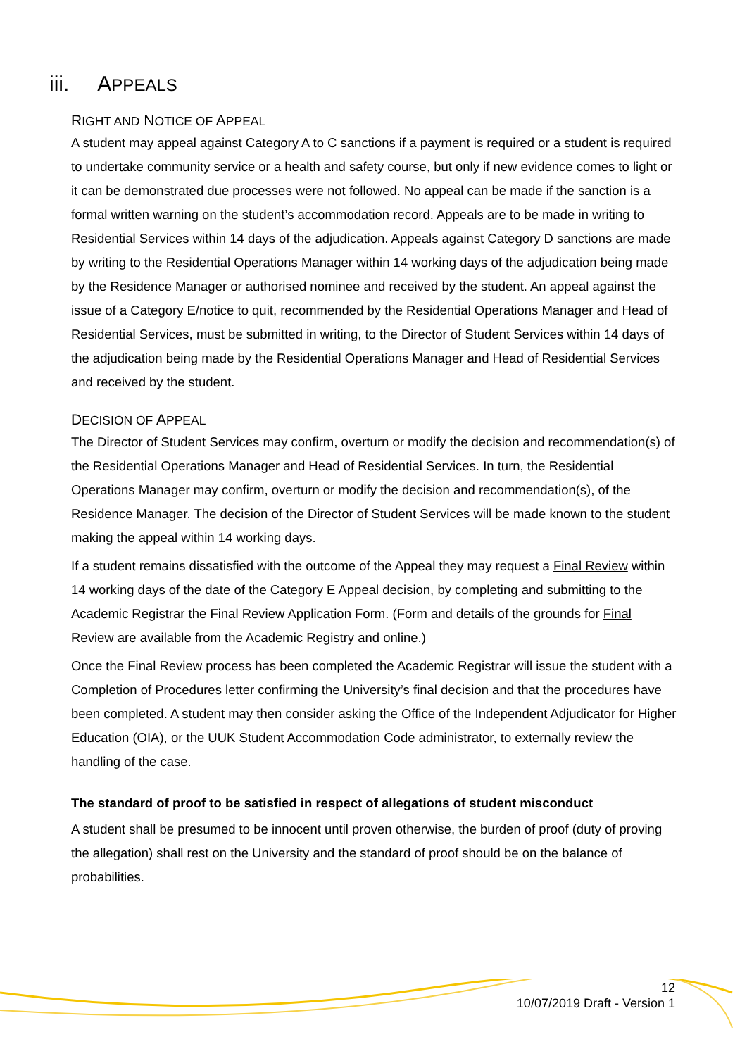iii. APPEALS
RIGHT AND NOTICE OF APPEAL
A student may appeal against Category A to C sanctions if a payment is required or a student is required to undertake community service or a health and safety course, but only if new evidence comes to light or it can be demonstrated due processes were not followed. No appeal can be made if the sanction is a formal written warning on the student’s accommodation record. Appeals are to be made in writing to Residential Services within 14 days of the adjudication. Appeals against Category D sanctions are made by writing to the Residential Operations Manager within 14 working days of the adjudication being made by the Residence Manager or authorised nominee and received by the student. An appeal against the issue of a Category E/notice to quit, recommended by the Residential Operations Manager and Head of Residential Services, must be submitted in writing, to the Director of Student Services within 14 days of the adjudication being made by the Residential Operations Manager and Head of Residential Services and received by the student.
DECISION OF APPEAL
The Director of Student Services may confirm, overturn or modify the decision and recommendation(s) of the Residential Operations Manager and Head of Residential Services. In turn, the Residential Operations Manager may confirm, overturn or modify the decision and recommendation(s), of the Residence Manager. The decision of the Director of Student Services will be made known to the student making the appeal within 14 working days.
If a student remains dissatisfied with the outcome of the Appeal they may request a Final Review within 14 working days of the date of the Category E Appeal decision, by completing and submitting to the Academic Registrar the Final Review Application Form. (Form and details of the grounds for Final Review are available from the Academic Registry and online.)
Once the Final Review process has been completed the Academic Registrar will issue the student with a Completion of Procedures letter confirming the University’s final decision and that the procedures have been completed. A student may then consider asking the Office of the Independent Adjudicator for Higher Education (OIA), or the UUK Student Accommodation Code administrator, to externally review the handling of the case.
The standard of proof to be satisfied in respect of allegations of student misconduct
A student shall be presumed to be innocent until proven otherwise, the burden of proof (duty of proving the allegation) shall rest on the University and the standard of proof should be on the balance of probabilities.
12
10/07/2019 Draft - Version 1